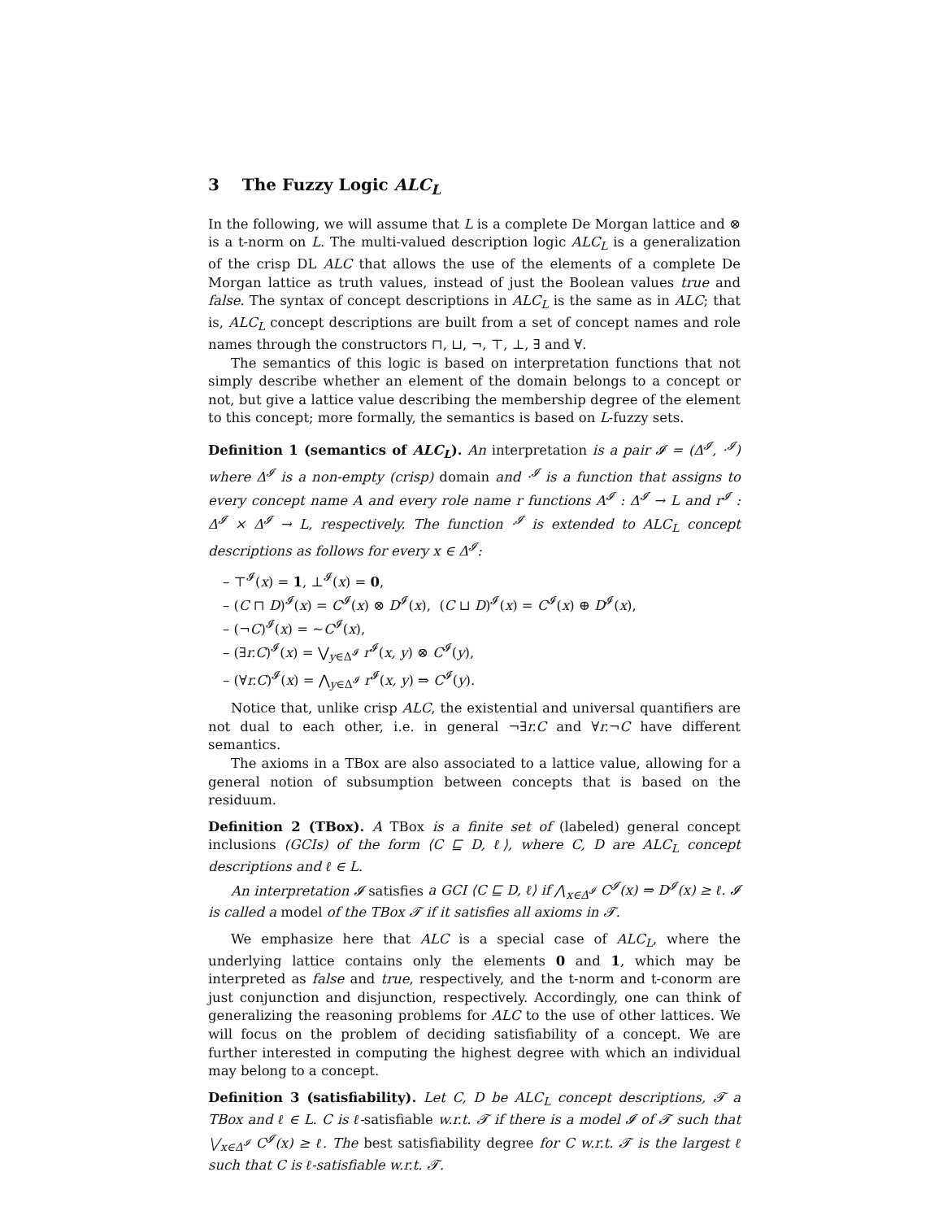3 The Fuzzy Logic ALC<sub>L</sub>
In the following, we will assume that L is a complete De Morgan lattice and ⊗ is a t-norm on L. The multi-valued description logic ALC<sub>L</sub> is a generalization of the crisp DL ALC that allows the use of the elements of a complete De Morgan lattice as truth values, instead of just the Boolean values true and false. The syntax of concept descriptions in ALC<sub>L</sub> is the same as in ALC; that is, ALC<sub>L</sub> concept descriptions are built from a set of concept names and role names through the constructors ⊓, ⊔, ¬, ⊤, ⊥, ∃ and ∀.
The semantics of this logic is based on interpretation functions that not simply describe whether an element of the domain belongs to a concept or not, but give a lattice value describing the membership degree of the element to this concept; more formally, the semantics is based on L-fuzzy sets.
Definition 1 (semantics of ALC<sub>L</sub>). An interpretation is a pair 𝓘 = (Δ<sup>𝓘</sup>, ·<sup>𝓘</sup>) where Δ<sup>𝓘</sup> is a non-empty (crisp) domain and ·<sup>𝓘</sup> is a function that assigns to every concept name A and every role name r functions A<sup>𝓘</sup> : Δ<sup>𝓘</sup> → L and r<sup>𝓘</sup> : Δ<sup>𝓘</sup> × Δ<sup>𝓘</sup> → L, respectively. The function ·<sup>𝓘</sup> is extended to ALC<sub>L</sub> concept descriptions as follows for every x ∈ Δ<sup>𝓘</sup>:
– ⊤<sup>𝓘</sup>(x) = 1, ⊥<sup>𝓘</sup>(x) = 0,
– (C ⊓ D)<sup>𝓘</sup>(x) = C<sup>𝓘</sup>(x) ⊗ D<sup>𝓘</sup>(x), (C ⊔ D)<sup>𝓘</sup>(x) = C<sup>𝓘</sup>(x) ⊕ D<sup>𝓘</sup>(x),
– (¬C)<sup>𝓘</sup>(x) = ∼C<sup>𝓘</sup>(x),
– (∃r.C)<sup>𝓘</sup>(x) = ⋁<sub>y∈Δ<sup>𝓘</sup></sub> r<sup>𝓘</sup>(x, y) ⊗ C<sup>𝓘</sup>(y),
– (∀r.C)<sup>𝓘</sup>(x) = ⋀<sub>y∈Δ<sup>𝓘</sup></sub> r<sup>𝓘</sup>(x, y) ⇒ C<sup>𝓘</sup>(y).
Notice that, unlike crisp ALC, the existential and universal quantifiers are not dual to each other, i.e. in general ¬∃r.C and ∀r.¬C have different semantics.
The axioms in a TBox are also associated to a lattice value, allowing for a general notion of subsumption between concepts that is based on the residuum.
Definition 2 (TBox). A TBox is a finite set of (labeled) general concept inclusions (GCIs) of the form ⟨C ⊑ D, ℓ⟩, where C, D are ALC<sub>L</sub> concept descriptions and ℓ ∈ L.
An interpretation 𝓘 satisfies a GCI ⟨C ⊑ D, ℓ⟩ if ⋀<sub>x∈Δ<sup>𝓘</sup></sub> C<sup>𝓘</sup>(x) ⇒ D<sup>𝓘</sup>(x) ≥ ℓ. 𝓘 is called a model of the TBox 𝓣 if it satisfies all axioms in 𝓣.
We emphasize here that ALC is a special case of ALC<sub>L</sub>, where the underlying lattice contains only the elements 0 and 1, which may be interpreted as false and true, respectively, and the t-norm and t-conorm are just conjunction and disjunction, respectively. Accordingly, one can think of generalizing the reasoning problems for ALC to the use of other lattices. We will focus on the problem of deciding satisfiability of a concept. We are further interested in computing the highest degree with which an individual may belong to a concept.
Definition 3 (satisfiability). Let C, D be ALC<sub>L</sub> concept descriptions, 𝓣 a TBox and ℓ ∈ L. C is ℓ-satisfiable w.r.t. 𝓣 if there is a model 𝓘 of 𝓣 such that ⋁<sub>x∈Δ<sup>𝓘</sup></sub> C<sup>𝓘</sup>(x) ≥ ℓ. The best satisfiability degree for C w.r.t. 𝓣 is the largest ℓ such that C is ℓ-satisfiable w.r.t. 𝓣.